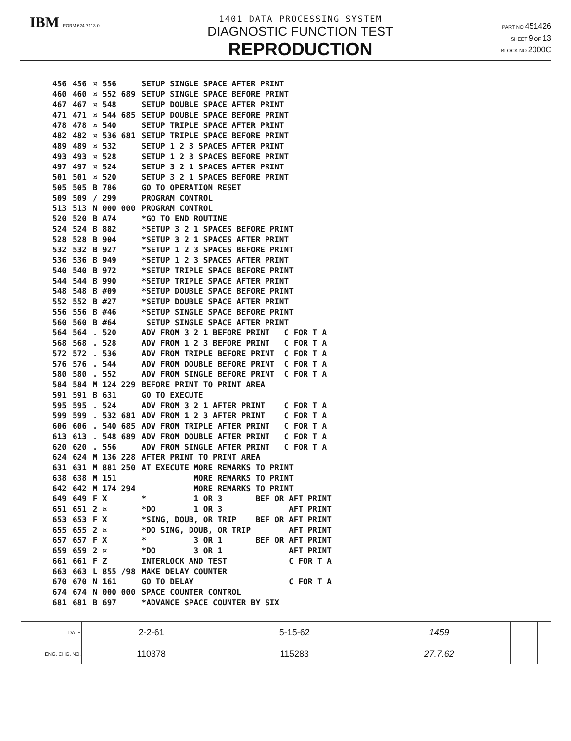IBM FORM 624-7113-0
1401 DATA PROCESSING SYSTEM
DIAGNOSTIC FUNCTION TEST
REPRODUCTION
PART NO 451426
SHEET 9 OF 13
BLOCK NO 2000C
| 456 | 456 | ¤ 556 | SETUP SINGLE SPACE AFTER PRINT |
| 460 | 460 | ¤ 552 689 | SETUP SINGLE SPACE BEFORE PRINT |
| 467 | 467 | ¤ 548 | SETUP DOUBLE SPACE AFTER PRINT |
| 471 | 471 | ¤ 544 685 | SETUP DOUBLE SPACE BEFORE PRINT |
| 478 | 478 | ¤ 540 | SETUP TRIPLE SPACE AFTER PRINT |
| 482 | 482 | ¤ 536 681 | SETUP TRIPLE SPACE BEFORE PRINT |
| 489 | 489 | ¤ 532 | SETUP 1 2 3 SPACES AFTER PRINT |
| 493 | 493 | ¤ 528 | SETUP 1 2 3 SPACES BEFORE PRINT |
| 497 | 497 | ¤ 524 | SETUP 3 2 1 SPACES AFTER PRINT |
| 501 | 501 | ¤ 520 | SETUP 3 2 1 SPACES BEFORE PRINT |
| 505 | 505 | B 786 | GO TO OPERATION RESET |
| 509 | 509 | / 299 | PROGRAM CONTROL |
| 513 | 513 | N 000 000 | PROGRAM CONTROL |
| 520 | 520 | B A74 | *GO TO END ROUTINE |
| 524 | 524 | B 882 | *SETUP 3 2 1 SPACES BEFORE PRINT |
| 528 | 528 | B 904 | *SETUP 3 2 1 SPACES AFTER PRINT |
| 532 | 532 | B 927 | *SETUP 1 2 3 SPACES BEFORE PRINT |
| 536 | 536 | B 949 | *SETUP 1 2 3 SPACES AFTER PRINT |
| 540 | 540 | B 972 | *SETUP TRIPLE SPACE BEFORE PRINT |
| 544 | 544 | B 990 | *SETUP TRIPLE SPACE AFTER PRINT |
| 548 | 548 | B #09 | *SETUP DOUBLE SPACE BEFORE PRINT |
| 552 | 552 | B #27 | *SETUP DOUBLE SPACE AFTER PRINT |
| 556 | 556 | B #46 | *SETUP SINGLE SPACE BEFORE PRINT |
| 560 | 560 | B #64 | SETUP SINGLE SPACE AFTER PRINT |
| 564 | 564 | . 520 | ADV FROM 3 2 1 BEFORE PRINT C FOR T A |
| 568 | 568 | . 528 | ADV FROM 1 2 3 BEFORE PRINT C FOR T A |
| 572 | 572 | . 536 | ADV FROM TRIPLE BEFORE PRINT C FOR T A |
| 576 | 576 | . 544 | ADV FROM DOUBLE BEFORE PRINT C FOR T A |
| 580 | 580 | . 552 | ADV FROM SINGLE BEFORE PRINT C FOR T A |
| 584 | 584 | M 124 229 | BEFORE PRINT TO PRINT AREA |
| 591 | 591 | B 631 | GO TO EXECUTE |
| 595 | 595 | . 524 | ADV FROM 3 2 1 AFTER PRINT C FOR T A |
| 599 | 599 | . 532 681 | ADV FROM 1 2 3 AFTER PRINT C FOR T A |
| 606 | 606 | . 540 685 | ADV FROM TRIPLE AFTER PRINT C FOR T A |
| 613 | 613 | . 548 689 | ADV FROM DOUBLE AFTER PRINT C FOR T A |
| 620 | 620 | . 556 | ADV FROM SINGLE AFTER PRINT C FOR T A |
| 624 | 624 | M 136 228 | AFTER PRINT TO PRINT AREA |
| 631 | 631 | M 881 250 | AT EXECUTE MORE REMARKS TO PRINT |
| 638 | 638 | M 151 | MORE REMARKS TO PRINT |
| 642 | 642 | M 174 294 | MORE REMARKS TO PRINT |
| 649 | 649 | F X | * 1 OR 3 BEF OR AFT PRINT |
| 651 | 651 | 2 ¤ | *DO 1 OR 3 AFT PRINT |
| 653 | 653 | F X | *SING, DOUB, OR TRIP BEF OR AFT PRINT |
| 655 | 655 | 2 ¤ | *DO SING, DOUB, OR TRIP AFT PRINT |
| 657 | 657 | F X | * 3 OR 1 BEF OR AFT PRINT |
| 659 | 659 | 2 ¤ | *DO 3 OR 1 AFT PRINT |
| 661 | 661 | F Z | INTERLOCK AND TEST C FOR T A |
| 663 | 663 | L 855 /98 | MAKE DELAY COUNTER |
| 670 | 670 | N 161 | GO TO DELAY C FOR T A |
| 674 | 674 | N 000 000 | SPACE COUNTER CONTROL |
| 681 | 681 | B 697 | *ADVANCE SPACE COUNTER BY SIX |
| DATE | 2-2-61 | 5-15-62 | 1459 | | | | | | |
| ENG. CHG. NO. | 110378 | 115283 | 27.7.62 | | | | | | |